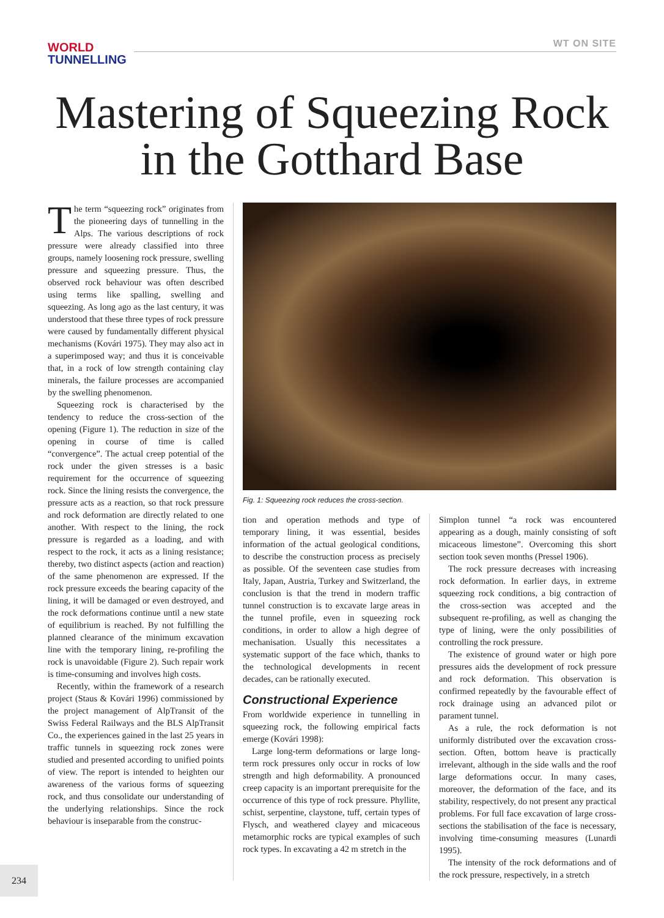WORLD
TUNNELLING
WT ON SITE
Mastering of Squeezing Rock
in the Gotthard Base
The term “squeezing rock” originates from the pioneering days of tunnelling in the Alps. The various descriptions of rock pressure were already classified into three groups, namely loosening rock pressure, swelling pressure and squeezing pressure. Thus, the observed rock behaviour was often described using terms like spalling, swelling and squeezing. As long ago as the last century, it was understood that these three types of rock pressure were caused by fundamentally different physical mechanisms (Kovári 1975). They may also act in a superimposed way; and thus it is conceivable that, in a rock of low strength containing clay minerals, the failure processes are accompanied by the swelling phenomenon.
Squeezing rock is characterised by the tendency to reduce the cross-section of the opening (Figure 1). The reduction in size of the opening in course of time is called “convergence”. The actual creep potential of the rock under the given stresses is a basic requirement for the occurrence of squeezing rock. Since the lining resists the convergence, the pressure acts as a reaction, so that rock pressure and rock deformation are directly related to one another. With respect to the lining, the rock pressure is regarded as a loading, and with respect to the rock, it acts as a lining resistance; thereby, two distinct aspects (action and reaction) of the same phenomenon are expressed. If the rock pressure exceeds the bearing capacity of the lining, it will be damaged or even destroyed, and the rock deformations continue until a new state of equilibrium is reached. By not fulfilling the planned clearance of the minimum excavation line with the temporary lining, re-profiling the rock is unavoidable (Figure 2). Such repair work is time-consuming and involves high costs.
Recently, within the framework of a research project (Staus & Kovári 1996) commissioned by the project management of AlpTransit of the Swiss Federal Railways and the BLS AlpTransit Co., the experiences gained in the last 25 years in traffic tunnels in squeezing rock zones were studied and presented according to unified points of view. The report is intended to heighten our awareness of the various forms of squeezing rock, and thus consolidate our understanding of the underlying relationships. Since the rock behaviour is inseparable from the construc-
Fig. 1: Squeezing rock reduces the cross-section.
tion and operation methods and type of temporary lining, it was essential, besides information of the actual geological conditions, to describe the construction process as precisely as possible. Of the seventeen case studies from Italy, Japan, Austria, Turkey and Switzerland, the conclusion is that the trend in modern traffic tunnel construction is to excavate large areas in the tunnel profile, even in squeezing rock conditions, in order to allow a high degree of mechanisation. Usually this necessitates a systematic support of the face which, thanks to the technological developments in recent decades, can be rationally executed.
Constructional Experience
From worldwide experience in tunnelling in squeezing rock, the following empirical facts emerge (Kovári 1998):
Large long-term deformations or large long-term rock pressures only occur in rocks of low strength and high deformability. A pronounced creep capacity is an important prerequisite for the occurrence of this type of rock pressure. Phyllite, schist, serpentine, claystone, tuff, certain types of Flysch, and weathered clayey and micaceous metamorphic rocks are typical examples of such rock types. In excavating a 42 m stretch in the
Simplon tunnel “a rock was encountered appearing as a dough, mainly consisting of soft micaceous limestone”. Overcoming this short section took seven months (Pressel 1906).
The rock pressure decreases with increasing rock deformation. In earlier days, in extreme squeezing rock conditions, a big contraction of the cross-section was accepted and the subsequent re-profiling, as well as changing the type of lining, were the only possibilities of controlling the rock pressure.
The existence of ground water or high pore pressures aids the development of rock pressure and rock deformation. This observation is confirmed repeatedly by the favourable effect of rock drainage using an advanced pilot or parament tunnel.
As a rule, the rock deformation is not uniformly distributed over the excavation cross-section. Often, bottom heave is practically irrelevant, although in the side walls and the roof large deformations occur. In many cases, moreover, the deformation of the face, and its stability, respectively, do not present any practical problems. For full face excavation of large cross-sections the stabilisation of the face is necessary, involving time-consuming measures (Lunardi 1995).
The intensity of the rock deformations and of the rock pressure, respectively, in a stretch
234